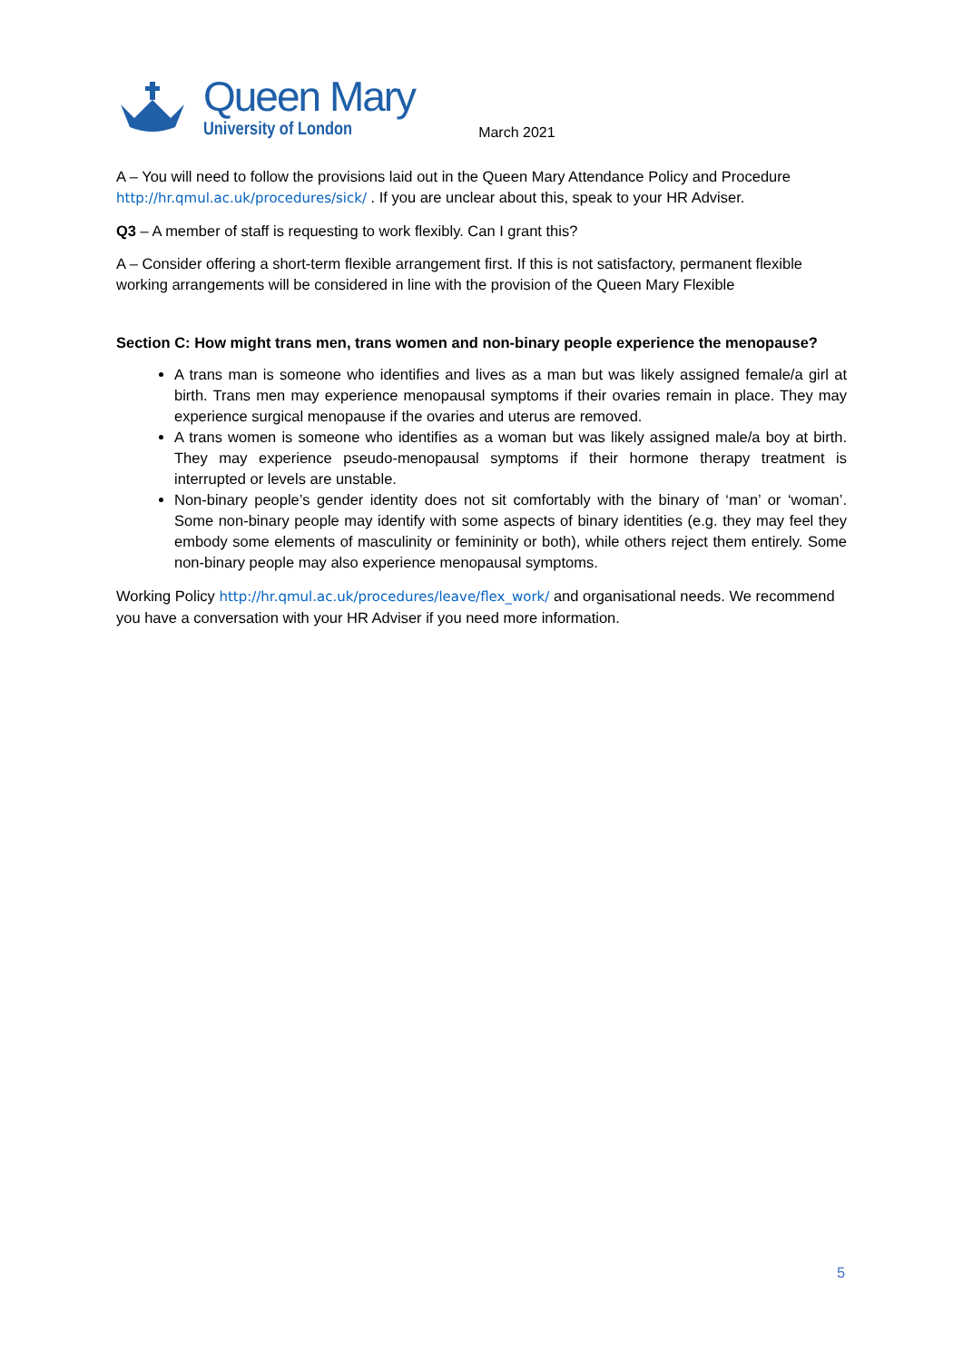Queen Mary
University of London
March 2021
A – You will need to follow the provisions laid out in the Queen Mary Attendance Policy and Procedure http://hr.qmul.ac.uk/procedures/sick/ . If you are unclear about this, speak to your HR Adviser.
Q3 – A member of staff is requesting to work flexibly. Can I grant this?
A – Consider offering a short-term flexible arrangement first. If this is not satisfactory, permanent flexible working arrangements will be considered in line with the provision of the Queen Mary Flexible
Section C: How might trans men, trans women and non-binary people experience the menopause?
A trans man is someone who identifies and lives as a man but was likely assigned female/a girl at birth. Trans men may experience menopausal symptoms if their ovaries remain in place. They may experience surgical menopause if the ovaries and uterus are removed.
A trans women is someone who identifies as a woman but was likely assigned male/a boy at birth. They may experience pseudo-menopausal symptoms if their hormone therapy treatment is interrupted or levels are unstable.
Non-binary people’s gender identity does not sit comfortably with the binary of ‘man’ or ‘woman’. Some non-binary people may identify with some aspects of binary identities (e.g. they may feel they embody some elements of masculinity or femininity or both), while others reject them entirely. Some non-binary people may also experience menopausal symptoms.
Working Policy http://hr.qmul.ac.uk/procedures/leave/flex_work/ and organisational needs. We recommend you have a conversation with your HR Adviser if you need more information.
5